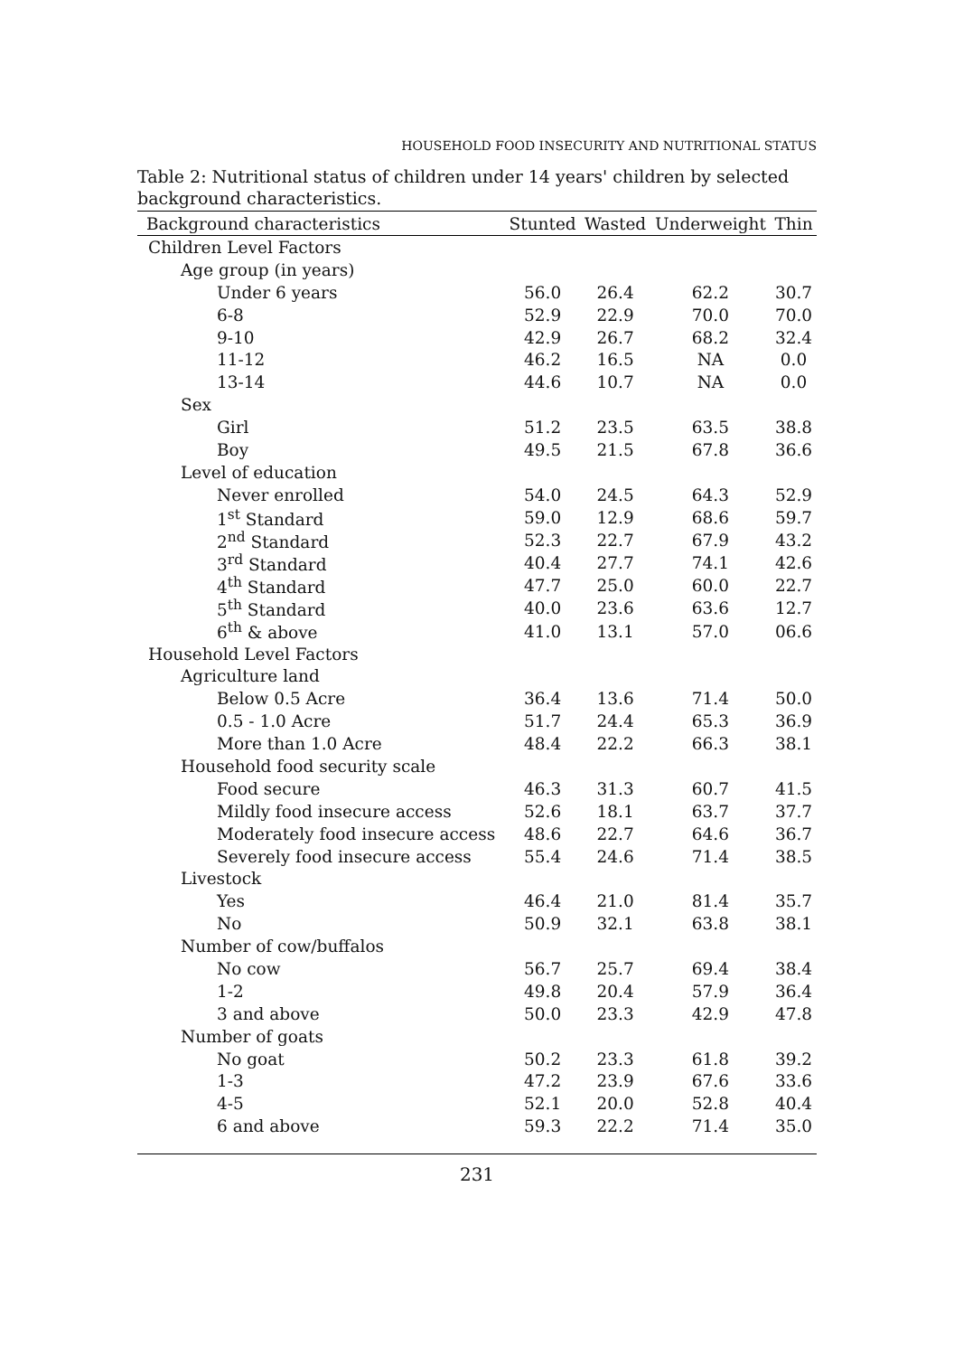HOUSEHOLD FOOD INSECURITY AND NUTRITIONAL STATUS
Table 2: Nutritional status of children under 14 years' children by selected background characteristics.
| Background characteristics | Stunted | Wasted | Underweight | Thin |
| --- | --- | --- | --- | --- |
| Children Level Factors | | | | |
| Age group (in years) | | | | |
| Under 6 years | 56.0 | 26.4 | 62.2 | 30.7 |
| 6-8 | 52.9 | 22.9 | 70.0 | 70.0 |
| 9-10 | 42.9 | 26.7 | 68.2 | 32.4 |
| 11-12 | 46.2 | 16.5 | NA | 0.0 |
| 13-14 | 44.6 | 10.7 | NA | 0.0 |
| Sex | | | | |
| Girl | 51.2 | 23.5 | 63.5 | 38.8 |
| Boy | 49.5 | 21.5 | 67.8 | 36.6 |
| Level of education | | | | |
| Never enrolled | 54.0 | 24.5 | 64.3 | 52.9 |
| 1<sup>st</sup> Standard | 59.0 | 12.9 | 68.6 | 59.7 |
| 2<sup>nd</sup> Standard | 52.3 | 22.7 | 67.9 | 43.2 |
| 3<sup>rd</sup> Standard | 40.4 | 27.7 | 74.1 | 42.6 |
| 4<sup>th</sup> Standard | 47.7 | 25.0 | 60.0 | 22.7 |
| 5<sup>th</sup> Standard | 40.0 | 23.6 | 63.6 | 12.7 |
| 6<sup>th</sup> & above | 41.0 | 13.1 | 57.0 | 06.6 |
| Household Level Factors | | | | |
| Agriculture land | | | | |
| Below 0.5 Acre | 36.4 | 13.6 | 71.4 | 50.0 |
| 0.5 - 1.0 Acre | 51.7 | 24.4 | 65.3 | 36.9 |
| More than 1.0 Acre | 48.4 | 22.2 | 66.3 | 38.1 |
| Household food security scale | | | | |
| Food secure | 46.3 | 31.3 | 60.7 | 41.5 |
| Mildly food insecure access | 52.6 | 18.1 | 63.7 | 37.7 |
| Moderately food insecure access | 48.6 | 22.7 | 64.6 | 36.7 |
| Severely food insecure access | 55.4 | 24.6 | 71.4 | 38.5 |
| Livestock | | | | |
| Yes | 46.4 | 21.0 | 81.4 | 35.7 |
| No | 50.9 | 32.1 | 63.8 | 38.1 |
| Number of cow/buffalos | | | | |
| No cow | 56.7 | 25.7 | 69.4 | 38.4 |
| 1-2 | 49.8 | 20.4 | 57.9 | 36.4 |
| 3 and above | 50.0 | 23.3 | 42.9 | 47.8 |
| Number of goats | | | | |
| No goat | 50.2 | 23.3 | 61.8 | 39.2 |
| 1-3 | 47.2 | 23.9 | 67.6 | 33.6 |
| 4-5 | 52.1 | 20.0 | 52.8 | 40.4 |
| 6 and above | 59.3 | 22.2 | 71.4 | 35.0 |
231